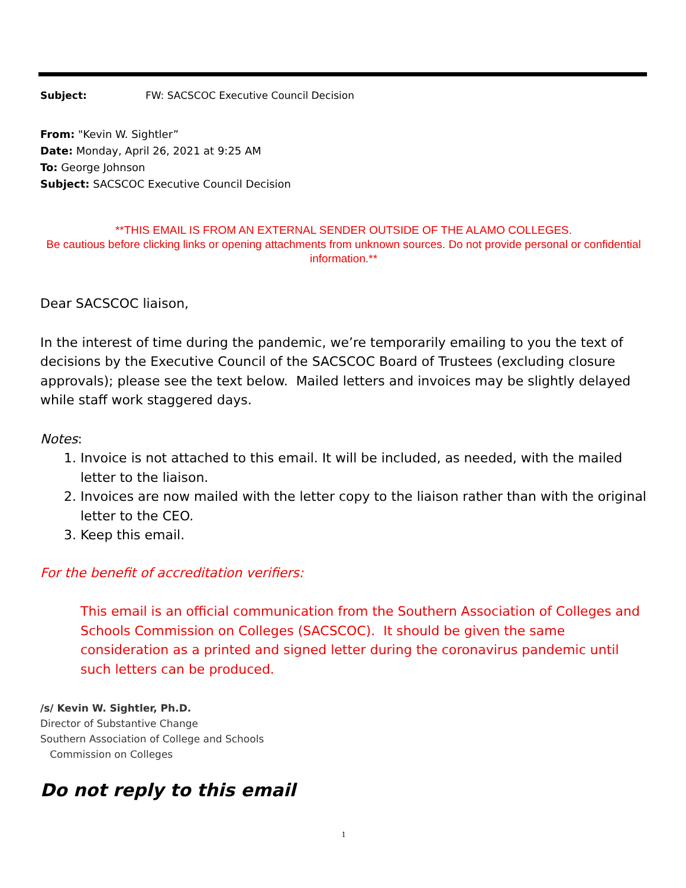Subject: FW: SACSCOC Executive Council Decision
From: "Kevin W. Sightler”
Date: Monday, April 26, 2021 at 9:25 AM
To: George Johnson
Subject: SACSCOC Executive Council Decision
**THIS EMAIL IS FROM AN EXTERNAL SENDER OUTSIDE OF THE ALAMO COLLEGES.
Be cautious before clicking links or opening attachments from unknown sources. Do not provide personal or confidential information.**
Dear SACSCOC liaison,
In the interest of time during the pandemic, we’re temporarily emailing to you the text of decisions by the Executive Council of the SACSCOC Board of Trustees (excluding closure approvals); please see the text below. Mailed letters and invoices may be slightly delayed while staff work staggered days.
Notes:
1. Invoice is not attached to this email. It will be included, as needed, with the mailed letter to the liaison.
2. Invoices are now mailed with the letter copy to the liaison rather than with the original letter to the CEO.
3. Keep this email.
For the benefit of accreditation verifiers:
This email is an official communication from the Southern Association of Colleges and Schools Commission on Colleges (SACSCOC). It should be given the same consideration as a printed and signed letter during the coronavirus pandemic until such letters can be produced.
/s/ Kevin W. Sightler, Ph.D.
Director of Substantive Change
Southern Association of College and Schools
Commission on Colleges
Do not reply to this email
1